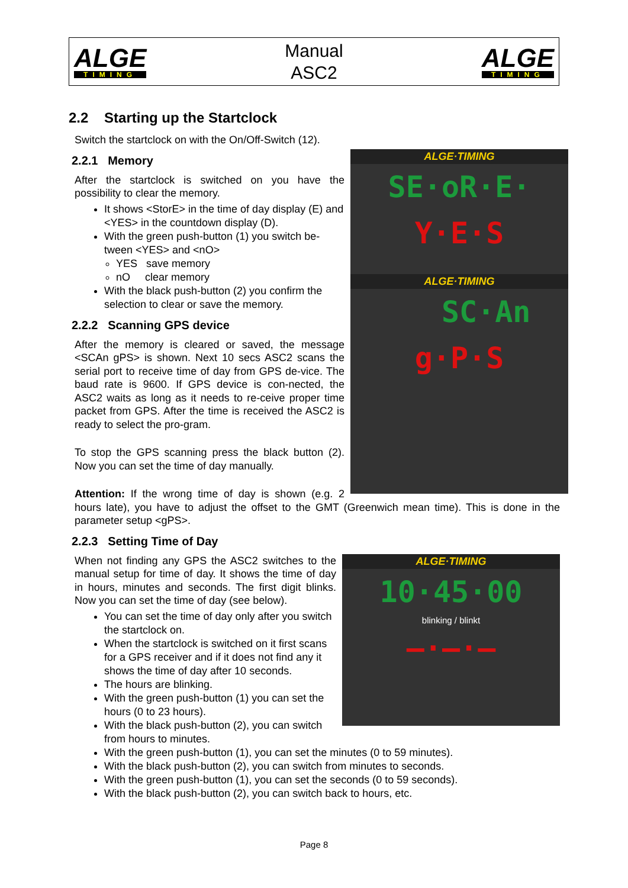ALGE
TIMING
Manual
ASC2
ALGE
TIMING
2.2 Starting up the Startclock
Switch the startclock on with the On/Off-Switch (12).
ALGE·TIMING
SE·oR·E·
Y·E·S
ALGE·TIMING
SC·An
g·P·S
2.2.1 Memory
After the startclock is switched on you have the possibility to clear the memory.
It shows <StorE> in the time of day display (E) and <YES> in the countdown display (D).
With the green push-button (1) you switch be-tween <YES> and <nO>
YES save memory
nO clear memory
With the black push-button (2) you confirm the selection to clear or save the memory.
2.2.2 Scanning GPS device
After the memory is cleared or saved, the message <SCAn gPS> is shown. Next 10 secs ASC2 scans the serial port to receive time of day from GPS de-vice. The baud rate is 9600. If GPS device is con-nected, the ASC2 waits as long as it needs to re-ceive proper time packet from GPS. After the time is received the ASC2 is ready to select the pro-gram.
To stop the GPS scanning press the black button (2). Now you can set the time of day manually.
Attention: If the wrong time of day is shown (e.g. 2 hours late), you have to adjust the offset to the GMT (Greenwich mean time). This is done in the parameter setup <gPS>.
2.2.3 Setting Time of Day
ALGE·TIMING
10·45·00
blinking / blinkt
–·–·–
When not finding any GPS the ASC2 switches to the manual setup for time of day. It shows the time of day in hours, minutes and seconds. The first digit blinks. Now you can set the time of day (see below).
You can set the time of day only after you switch the startclock on.
When the startclock is switched on it first scans for a GPS receiver and if it does not find any it shows the time of day after 10 seconds.
The hours are blinking.
With the green push-button (1) you can set the hours (0 to 23 hours).
With the black push-button (2), you can switch from hours to minutes.
With the green push-button (1), you can set the minutes (0 to 59 minutes).
With the black push-button (2), you can switch from minutes to seconds.
With the green push-button (1), you can set the seconds (0 to 59 seconds).
With the black push-button (2), you can switch back to hours, etc.
Page 8